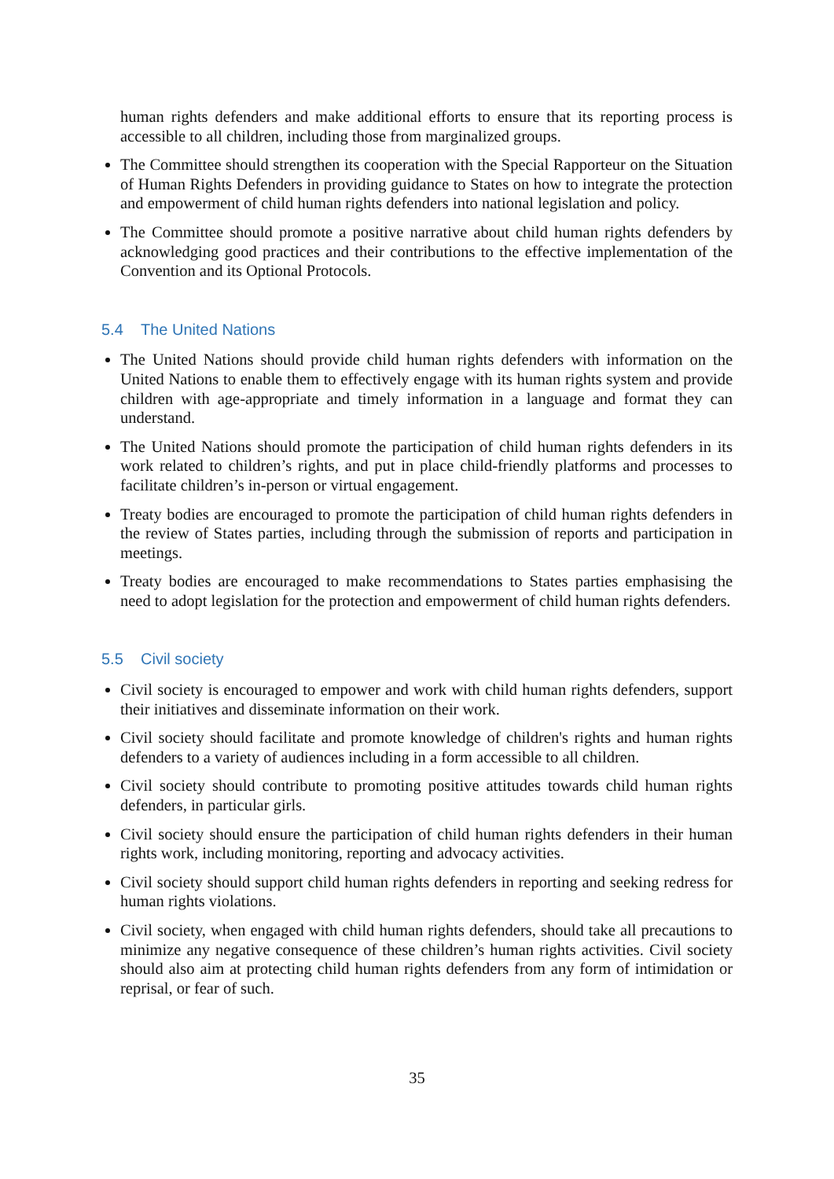human rights defenders and make additional efforts to ensure that its reporting process is accessible to all children, including those from marginalized groups.
The Committee should strengthen its cooperation with the Special Rapporteur on the Situation of Human Rights Defenders in providing guidance to States on how to integrate the protection and empowerment of child human rights defenders into national legislation and policy.
The Committee should promote a positive narrative about child human rights defenders by acknowledging good practices and their contributions to the effective implementation of the Convention and its Optional Protocols.
5.4 The United Nations
The United Nations should provide child human rights defenders with information on the United Nations to enable them to effectively engage with its human rights system and provide children with age-appropriate and timely information in a language and format they can understand.
The United Nations should promote the participation of child human rights defenders in its work related to children’s rights, and put in place child-friendly platforms and processes to facilitate children’s in-person or virtual engagement.
Treaty bodies are encouraged to promote the participation of child human rights defenders in the review of States parties, including through the submission of reports and participation in meetings.
Treaty bodies are encouraged to make recommendations to States parties emphasising the need to adopt legislation for the protection and empowerment of child human rights defenders.
5.5 Civil society
Civil society is encouraged to empower and work with child human rights defenders, support their initiatives and disseminate information on their work.
Civil society should facilitate and promote knowledge of children's rights and human rights defenders to a variety of audiences including in a form accessible to all children.
Civil society should contribute to promoting positive attitudes towards child human rights defenders, in particular girls.
Civil society should ensure the participation of child human rights defenders in their human rights work, including monitoring, reporting and advocacy activities.
Civil society should support child human rights defenders in reporting and seeking redress for human rights violations.
Civil society, when engaged with child human rights defenders, should take all precautions to minimize any negative consequence of these children’s human rights activities. Civil society should also aim at protecting child human rights defenders from any form of intimidation or reprisal, or fear of such.
35